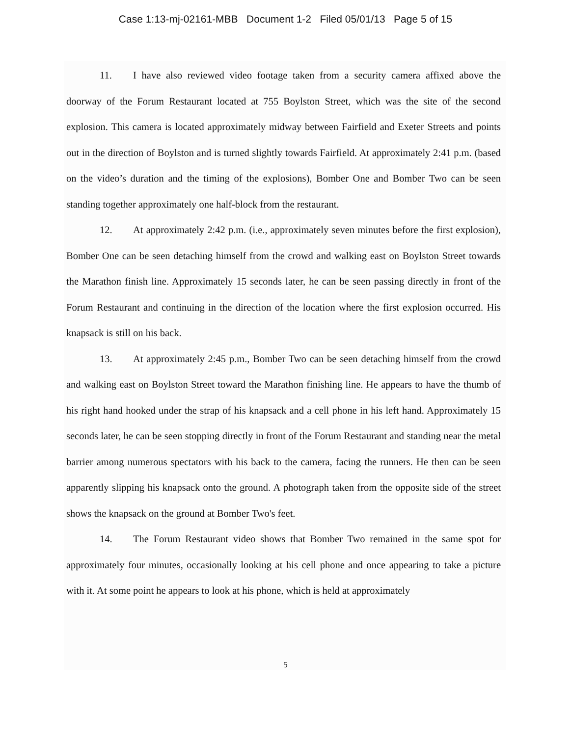Case 1:13-mj-02161-MBB Document 1-2 Filed 05/01/13 Page 5 of 15
11. I have also reviewed video footage taken from a security camera affixed above the doorway of the Forum Restaurant located at 755 Boylston Street, which was the site of the second explosion. This camera is located approximately midway between Fairfield and Exeter Streets and points out in the direction of Boylston and is turned slightly towards Fairfield. At approximately 2:41 p.m. (based on the video’s duration and the timing of the explosions), Bomber One and Bomber Two can be seen standing together approximately one half-block from the restaurant.
12. At approximately 2:42 p.m. (i.e., approximately seven minutes before the first explosion), Bomber One can be seen detaching himself from the crowd and walking east on Boylston Street towards the Marathon finish line. Approximately 15 seconds later, he can be seen passing directly in front of the Forum Restaurant and continuing in the direction of the location where the first explosion occurred. His knapsack is still on his back.
13. At approximately 2:45 p.m., Bomber Two can be seen detaching himself from the crowd and walking east on Boylston Street toward the Marathon finishing line. He appears to have the thumb of his right hand hooked under the strap of his knapsack and a cell phone in his left hand. Approximately 15 seconds later, he can be seen stopping directly in front of the Forum Restaurant and standing near the metal barrier among numerous spectators with his back to the camera, facing the runners. He then can be seen apparently slipping his knapsack onto the ground. A photograph taken from the opposite side of the street shows the knapsack on the ground at Bomber Two's feet.
14. The Forum Restaurant video shows that Bomber Two remained in the same spot for approximately four minutes, occasionally looking at his cell phone and once appearing to take a picture with it. At some point he appears to look at his phone, which is held at approximately
5